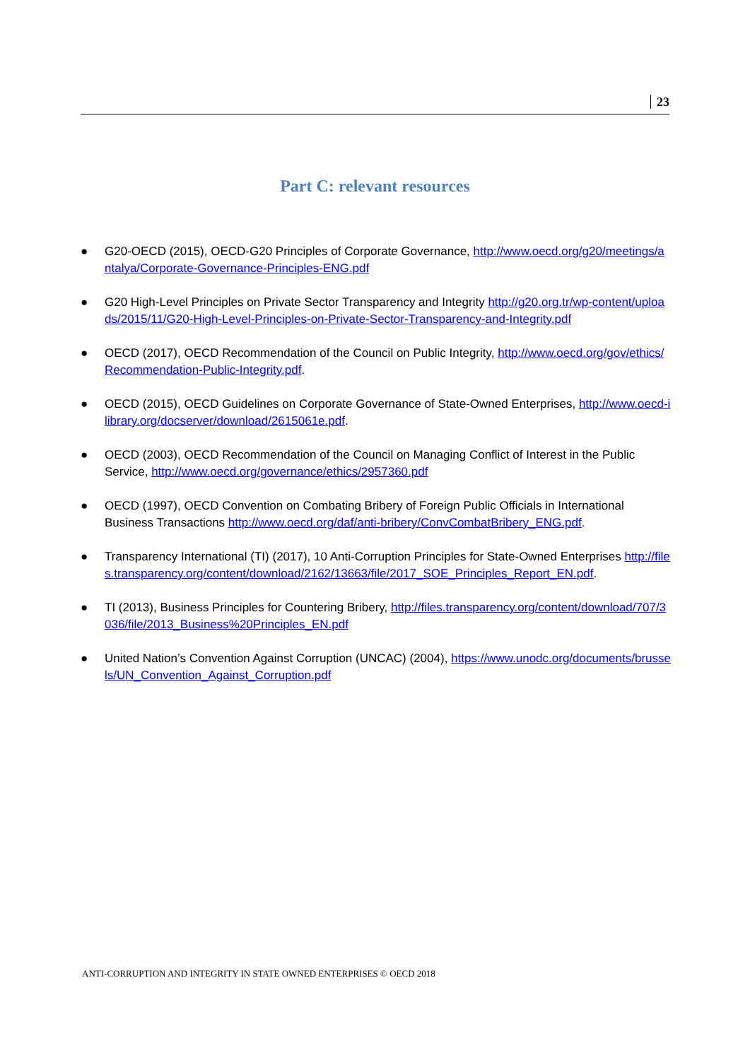23
Part C: relevant resources
● G20-OECD (2015), OECD-G20 Principles of Corporate Governance, http://www.oecd.org/g20/meetings/antalya/Corporate-Governance-Principles-ENG.pdf
● G20 High-Level Principles on Private Sector Transparency and Integrity http://g20.org.tr/wp-content/uploads/2015/11/G20-High-Level-Principles-on-Private-Sector-Transparency-and-Integrity.pdf
● OECD (2017), OECD Recommendation of the Council on Public Integrity, http://www.oecd.org/gov/ethics/Recommendation-Public-Integrity.pdf.
● OECD (2015), OECD Guidelines on Corporate Governance of State-Owned Enterprises, http://www.oecd-ilibrary.org/docserver/download/2615061e.pdf.
● OECD (2003), OECD Recommendation of the Council on Managing Conflict of Interest in the Public Service, http://www.oecd.org/governance/ethics/2957360.pdf
● OECD (1997), OECD Convention on Combating Bribery of Foreign Public Officials in International Business Transactions http://www.oecd.org/daf/anti-bribery/ConvCombatBribery_ENG.pdf.
● Transparency International (TI) (2017), 10 Anti-Corruption Principles for State-Owned Enterprises http://files.transparency.org/content/download/2162/13663/file/2017_SOE_Principles_Report_EN.pdf.
● TI (2013), Business Principles for Countering Bribery, http://files.transparency.org/content/download/707/3036/file/2013_Business%20Principles_EN.pdf
● United Nation’s Convention Against Corruption (UNCAC) (2004), https://www.unodc.org/documents/brussels/UN_Convention_Against_Corruption.pdf
ANTI-CORRUPTION AND INTEGRITY IN STATE OWNED ENTERPRISES © OECD 2018